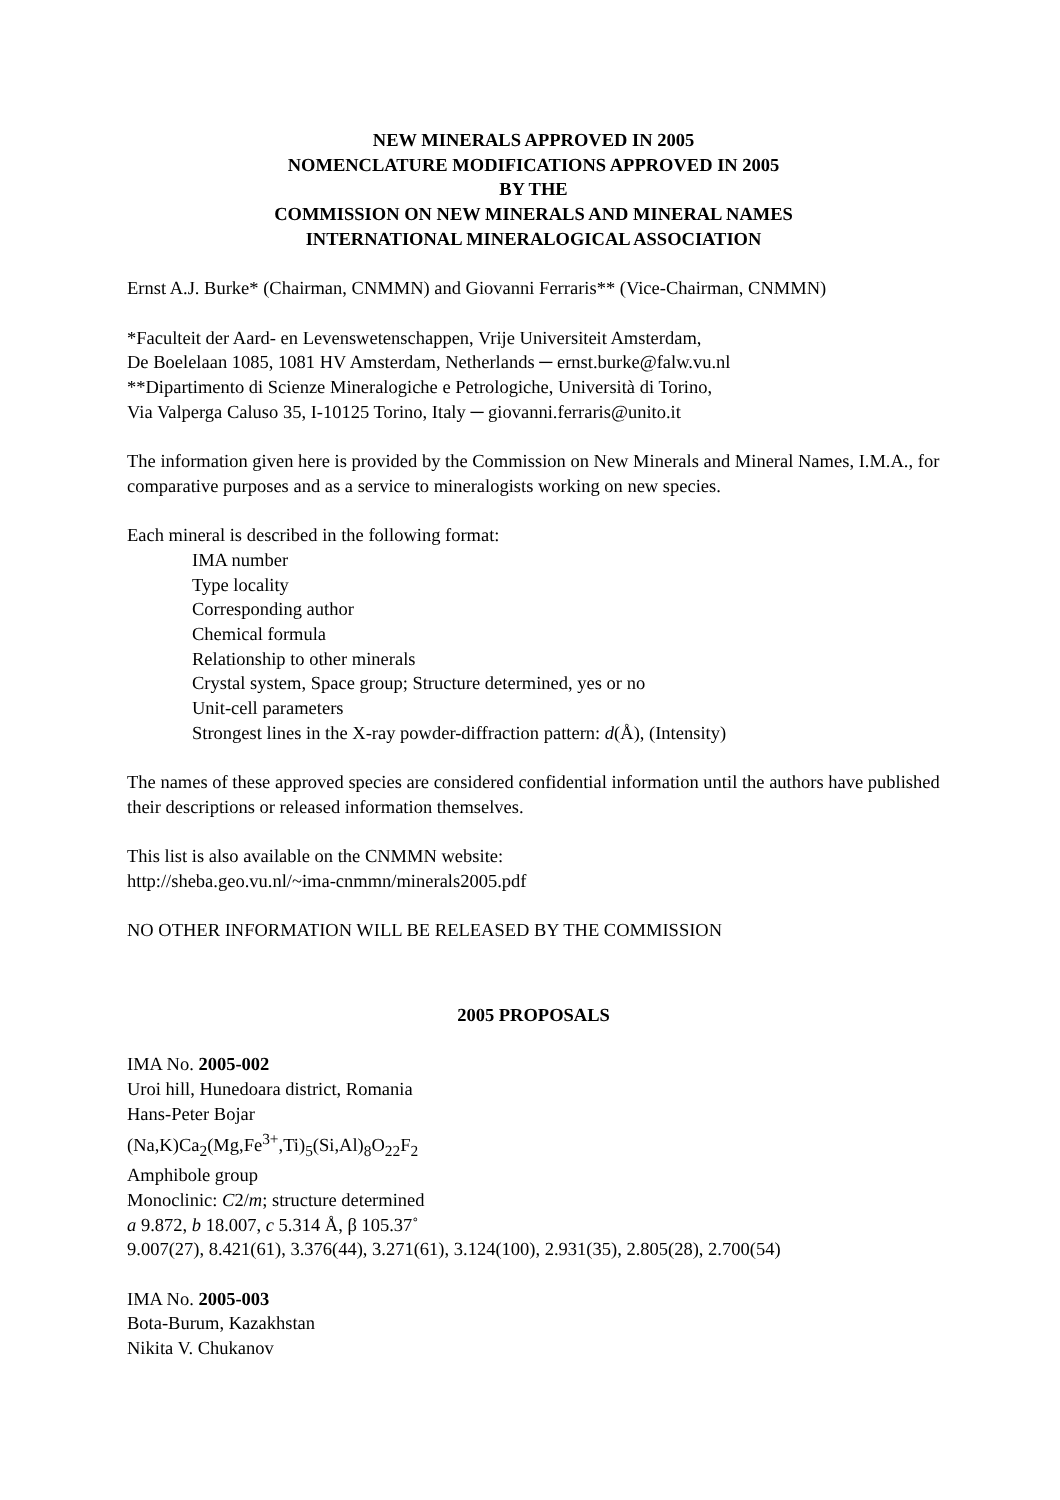NEW MINERALS APPROVED IN 2005
NOMENCLATURE MODIFICATIONS APPROVED IN 2005
BY THE
COMMISSION ON NEW MINERALS AND MINERAL NAMES
INTERNATIONAL MINERALOGICAL ASSOCIATION
Ernst A.J. Burke* (Chairman, CNMMN) and Giovanni Ferraris** (Vice-Chairman, CNMMN)
*Faculteit der Aard- en Levenswetenschappen, Vrije Universiteit Amsterdam,
De Boelelaan 1085, 1081 HV Amsterdam, Netherlands ─ ernst.burke@falw.vu.nl
**Dipartimento di Scienze Mineralogiche e Petrologiche, Università di Torino,
Via Valperga Caluso 35, I-10125 Torino, Italy ─ giovanni.ferraris@unito.it
The information given here is provided by the Commission on New Minerals and Mineral Names, I.M.A., for comparative purposes and as a service to mineralogists working on new species.
Each mineral is described in the following format:
IMA number
Type locality
Corresponding author
Chemical formula
Relationship to other minerals
Crystal system, Space group; Structure determined, yes or no
Unit-cell parameters
Strongest lines in the X-ray powder-diffraction pattern: d(Å), (Intensity)
The names of these approved species are considered confidential information until the authors have published their descriptions or released information themselves.
This list is also available on the CNMMN website:
http://sheba.geo.vu.nl/~ima-cnmmn/minerals2005.pdf
NO OTHER INFORMATION WILL BE RELEASED BY THE COMMISSION
2005 PROPOSALS
IMA No. 2005-002
Uroi hill, Hunedoara district, Romania
Hans-Peter Bojar
(Na,K)Ca<sub>2</sub>(Mg,Fe<sup>3+</sup>,Ti)<sub>5</sub>(Si,Al)<sub>8</sub>O<sub>22</sub>F<sub>2</sub>
Amphibole group
Monoclinic: C2/m; structure determined
a 9.872, b 18.007, c 5.314 Å, β 105.37˚
9.007(27), 8.421(61), 3.376(44), 3.271(61), 3.124(100), 2.931(35), 2.805(28), 2.700(54)
IMA No. 2005-003
Bota-Burum, Kazakhstan
Nikita V. Chukanov